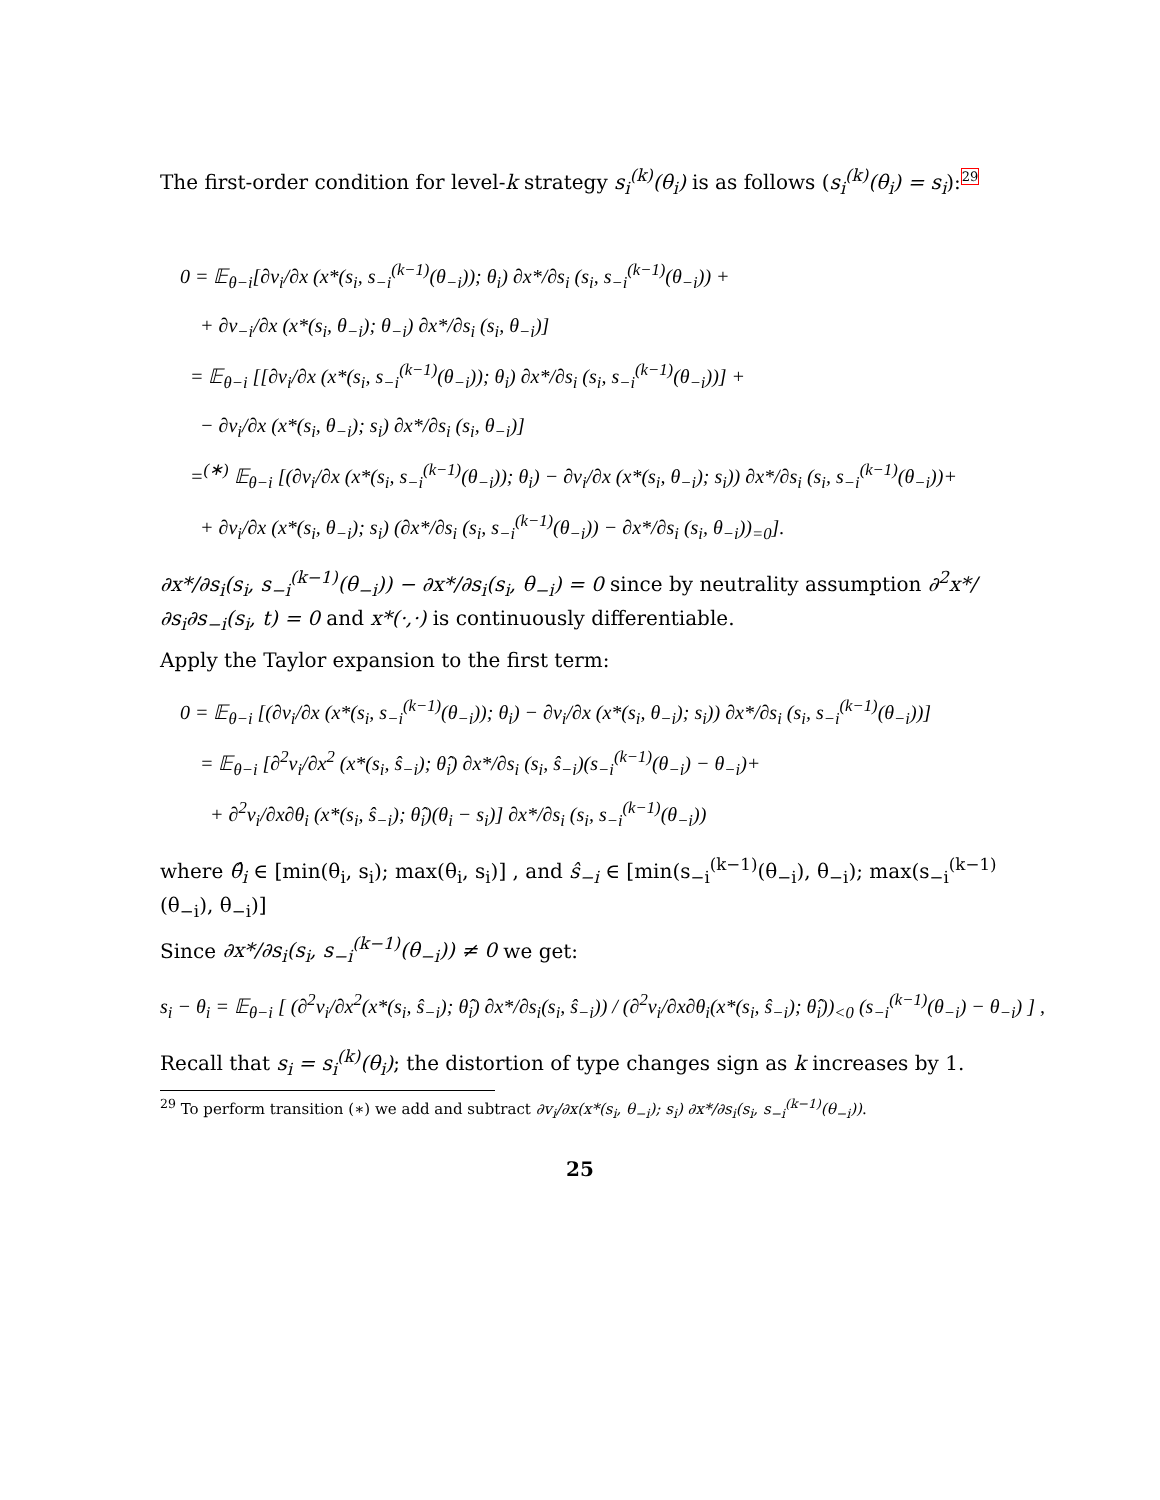The first-order condition for level-k strategy s<sub>i</sub><sup>(k)</sup>(θ<sub>i</sub>) is as follows (s<sub>i</sub><sup>(k)</sup>(θ<sub>i</sub>) = s<sub>i</sub>):29
0 = 𝔼<sub>θ−i</sub>[∂v<sub>i</sub>/∂x (x*(s<sub>i</sub>, s<sub>−i</sub><sup>(k−1)</sup>(θ<sub>−i</sub>)); θ<sub>i</sub>) ∂x*/∂s<sub>i</sub> (s<sub>i</sub>, s<sub>−i</sub><sup>(k−1)</sup>(θ<sub>−i</sub>)) +
+ ∂v<sub>−i</sub>/∂x (x*(s<sub>i</sub>, θ<sub>−i</sub>); θ<sub>−i</sub>) ∂x*/∂s<sub>i</sub> (s<sub>i</sub>, θ<sub>−i</sub>)]
= 𝔼<sub>θ−i</sub> [[∂v<sub>i</sub>/∂x (x*(s<sub>i</sub>, s<sub>−i</sub><sup>(k−1)</sup>(θ<sub>−i</sub>)); θ<sub>i</sub>) ∂x*/∂s<sub>i</sub> (s<sub>i</sub>, s<sub>−i</sub><sup>(k−1)</sup>(θ<sub>−i</sub>))] +
− ∂v<sub>i</sub>/∂x (x*(s<sub>i</sub>, θ<sub>−i</sub>); s<sub>i</sub>) ∂x*/∂s<sub>i</sub> (s<sub>i</sub>, θ<sub>−i</sub>)]
=<sup>(∗)</sup> 𝔼<sub>θ−i</sub> [(∂v<sub>i</sub>/∂x (x*(s<sub>i</sub>, s<sub>−i</sub><sup>(k−1)</sup>(θ<sub>−i</sub>)); θ<sub>i</sub>) − ∂v<sub>i</sub>/∂x (x*(s<sub>i</sub>, θ<sub>−i</sub>); s<sub>i</sub>)) ∂x*/∂s<sub>i</sub> (s<sub>i</sub>, s<sub>−i</sub><sup>(k−1)</sup>(θ<sub>−i</sub>))+
+ ∂v<sub>i</sub>/∂x (x*(s<sub>i</sub>, θ<sub>−i</sub>); s<sub>i</sub>) (∂x*/∂s<sub>i</sub> (s<sub>i</sub>, s<sub>−i</sub><sup>(k−1)</sup>(θ<sub>−i</sub>)) − ∂x*/∂s<sub>i</sub> (s<sub>i</sub>, θ<sub>−i</sub>))<sub>=0</sub>].
∂x*/∂s<sub>i</sub>(s<sub>i</sub>, s<sub>−i</sub><sup>(k−1)</sup>(θ<sub>−i</sub>)) − ∂x*/∂s<sub>i</sub>(s<sub>i</sub>, θ<sub>−i</sub>) = 0 since by neutrality assumption ∂<sup>2</sup>x*/∂s<sub>i</sub>∂s<sub>−i</sub>(s<sub>i</sub>, t) = 0 and x*(·,·) is continuously differentiable.
Apply the Taylor expansion to the first term:
0 = 𝔼<sub>θ−i</sub> [(∂v<sub>i</sub>/∂x (x*(s<sub>i</sub>, s<sub>−i</sub><sup>(k−1)</sup>(θ<sub>−i</sub>)); θ<sub>i</sub>) − ∂v<sub>i</sub>/∂x (x*(s<sub>i</sub>, θ<sub>−i</sub>); s<sub>i</sub>)) ∂x*/∂s<sub>i</sub> (s<sub>i</sub>, s<sub>−i</sub><sup>(k−1)</sup>(θ<sub>−i</sub>))]
= 𝔼<sub>θ−i</sub> [∂<sup>2</sup>v<sub>i</sub>/∂x<sup>2</sup> (x*(s<sub>i</sub>, ŝ<sub>−i</sub>); θ̂<sub>i</sub>) ∂x*/∂s<sub>i</sub> (s<sub>i</sub>, ŝ<sub>−i</sub>)(s<sub>−i</sub><sup>(k−1)</sup>(θ<sub>−i</sub>) − θ<sub>−i</sub>)+
+ ∂<sup>2</sup>v<sub>i</sub>/∂x∂θ<sub>i</sub> (x*(s<sub>i</sub>, ŝ<sub>−i</sub>); θ̂<sub>i</sub>)(θ<sub>i</sub> − s<sub>i</sub>)] ∂x*/∂s<sub>i</sub> (s<sub>i</sub>, s<sub>−i</sub><sup>(k−1)</sup>(θ<sub>−i</sub>))
where θ̂<sub>i</sub> ∈ [min(θ<sub>i</sub>, s<sub>i</sub>); max(θ<sub>i</sub>, s<sub>i</sub>)] , and ŝ<sub>−i</sub> ∈ [min(s<sub>−i</sub><sup>(k−1)</sup>(θ<sub>−i</sub>), θ<sub>−i</sub>); max(s<sub>−i</sub><sup>(k−1)</sup>(θ<sub>−i</sub>), θ<sub>−i</sub>)]
Since ∂x*/∂s<sub>i</sub>(s<sub>i</sub>, s<sub>−i</sub><sup>(k−1)</sup>(θ<sub>−i</sub>)) ≠ 0 we get:
s<sub>i</sub> − θ<sub>i</sub> = 𝔼<sub>θ−i</sub> [ (∂<sup>2</sup>v<sub>i</sub>/∂x<sup>2</sup>(x*(s<sub>i</sub>, ŝ<sub>−i</sub>); θ̂<sub>i</sub>) ∂x*/∂s<sub>i</sub>(s<sub>i</sub>, ŝ<sub>−i</sub>)) / (∂<sup>2</sup>v<sub>i</sub>/∂x∂θ<sub>i</sub>(x*(s<sub>i</sub>, ŝ<sub>−i</sub>); θ̂<sub>i</sub>))<sub><0</sub> (s<sub>−i</sub><sup>(k−1)</sup>(θ<sub>−i</sub>) − θ<sub>−i</sub>) ] ,
Recall that s<sub>i</sub> = s<sub>i</sub><sup>(k)</sup>(θ<sub>i</sub>); the distortion of type changes sign as k increases by 1.
<sup>29</sup> To perform transition (∗) we add and subtract ∂v<sub>i</sub>/∂x(x*(s<sub>i</sub>, θ<sub>−i</sub>); s<sub>i</sub>) ∂x*/∂s<sub>i</sub>(s<sub>i</sub>, s<sub>−i</sub><sup>(k−1)</sup>(θ<sub>−i</sub>)).
25